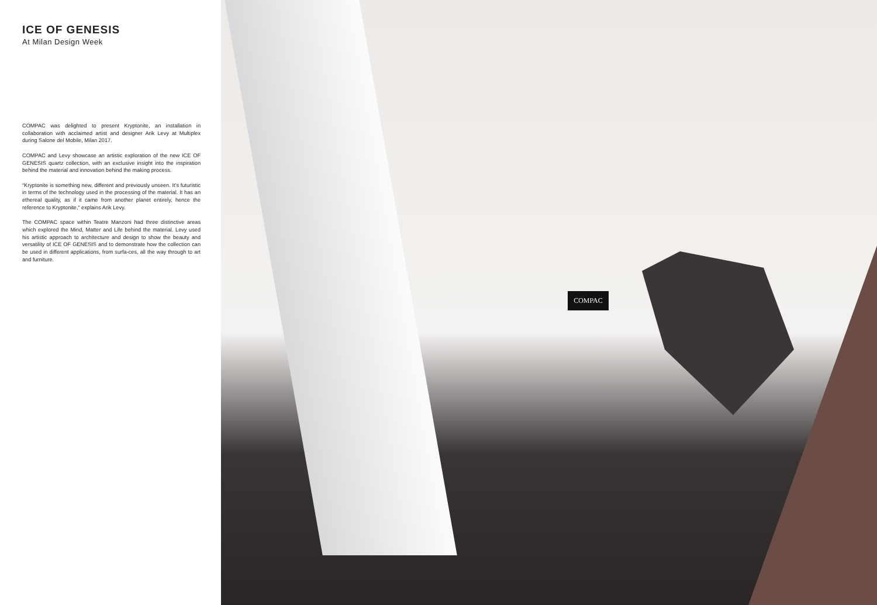ICE OF GENESIS
At Milan Design Week
COMPAC was delighted to present Kryptonite, an installation in collaboration with acclaimed artist and designer Arik Levy at Multiplex during Salone del Mobile, Milan 2017.
COMPAC and Levy showcase an artistic exploration of the new ICE OF GENESIS quartz collection, with an exclusive insight into the inspiration behind the material and innovation behind the making process.
“Kryptonite is something new, different and previously unseen. It’s futuristic in terms of the technology used in the processing of the material. It has an ethereal quality, as if it came from another planet entirely, hence the reference to Kryptonite,” explains Arik Levy.
The COMPAC space within Teatre Manzoni had three distinctive areas which explored the Mind, Matter and Life behind the material. Levy used his artistic approach to architecture and design to show the beauty and versatility of ICE OF GENESIS and to demonstrate how the collection can be used in different applications, from surfa-ces, all the way through to art and furniture.
COMPAC